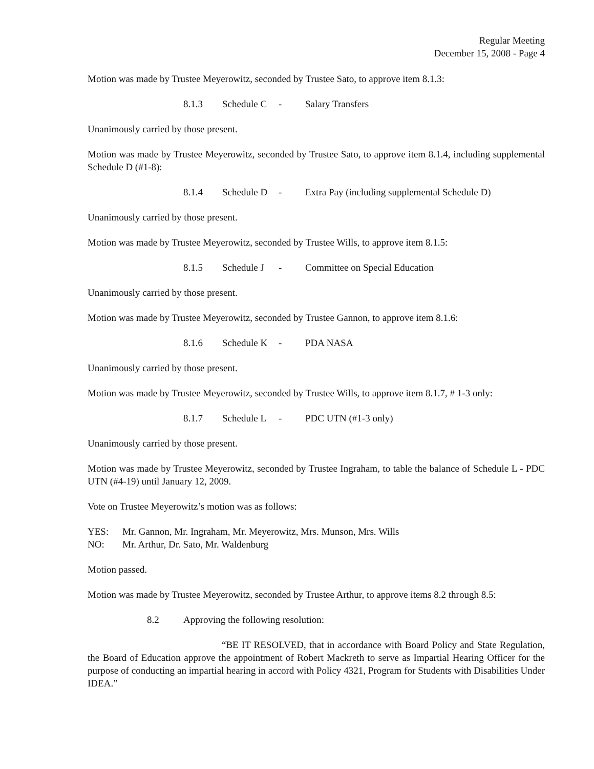Regular Meeting
December 15, 2008 - Page 4
Motion was made by Trustee Meyerowitz, seconded by Trustee Sato, to approve item 8.1.3:
8.1.3 Schedule C - Salary Transfers
Unanimously carried by those present.
Motion was made by Trustee Meyerowitz, seconded by Trustee Sato, to approve item 8.1.4, including supplemental Schedule D (#1-8):
8.1.4 Schedule D - Extra Pay (including supplemental Schedule D)
Unanimously carried by those present.
Motion was made by Trustee Meyerowitz, seconded by Trustee Wills, to approve item 8.1.5:
8.1.5 Schedule J - Committee on Special Education
Unanimously carried by those present.
Motion was made by Trustee Meyerowitz, seconded by Trustee Gannon, to approve item 8.1.6:
8.1.6 Schedule K - PDA NASA
Unanimously carried by those present.
Motion was made by Trustee Meyerowitz, seconded by Trustee Wills, to approve item 8.1.7, # 1-3 only:
8.1.7 Schedule L - PDC UTN (#1-3 only)
Unanimously carried by those present.
Motion was made by Trustee Meyerowitz, seconded by Trustee Ingraham, to table the balance of Schedule L - PDC UTN (#4-19) until January 12, 2009.
Vote on Trustee Meyerowitz’s motion was as follows:
YES: Mr. Gannon, Mr. Ingraham, Mr. Meyerowitz, Mrs. Munson, Mrs. Wills
NO: Mr. Arthur, Dr. Sato, Mr. Waldenburg
Motion passed.
Motion was made by Trustee Meyerowitz, seconded by Trustee Arthur, to approve items 8.2 through 8.5:
8.2 Approving the following resolution:
“BE IT RESOLVED, that in accordance with Board Policy and State Regulation, the Board of Education approve the appointment of Robert Mackreth to serve as Impartial Hearing Officer for the purpose of conducting an impartial hearing in accord with Policy 4321, Program for Students with Disabilities Under IDEA.”